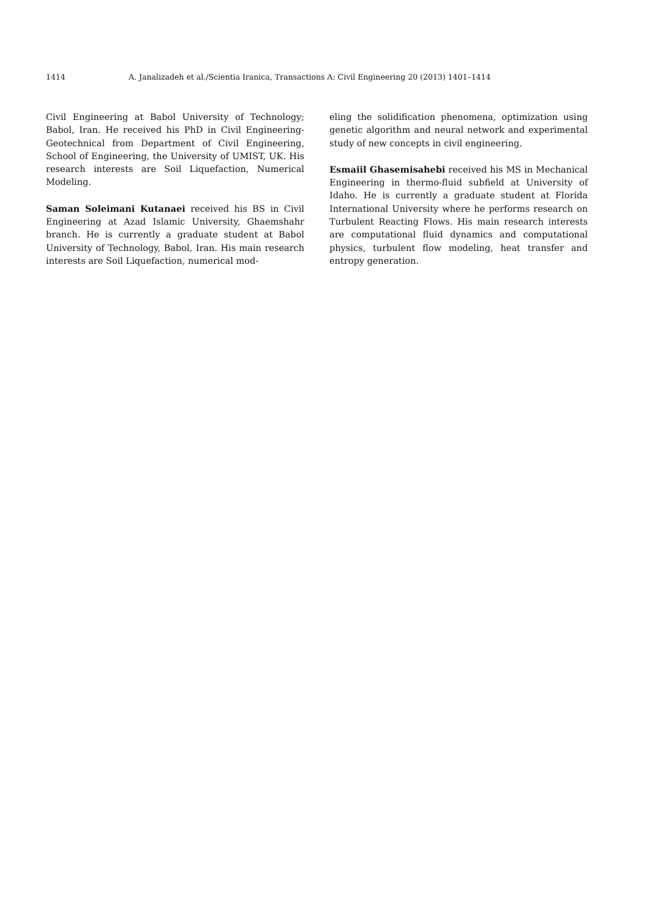1414 A. Janalizadeh et al./Scientia Iranica, Transactions A: Civil Engineering 20 (2013) 1401–1414
Civil Engineering at Babol University of Technology; Babol, Iran. He received his PhD in Civil Engineering-Geotechnical from Department of Civil Engineering, School of Engineering, the University of UMIST, UK. His research interests are Soil Liquefaction, Numerical Modeling.
Saman Soleimani Kutanaei received his BS in Civil Engineering at Azad Islamic University, Ghaemshahr branch. He is currently a graduate student at Babol University of Technology, Babol, Iran. His main research interests are Soil Liquefaction, numerical mod-
eling the solidification phenomena, optimization using genetic algorithm and neural network and experimental study of new concepts in civil engineering.
Esmaiil Ghasemisahebi received his MS in Mechanical Engineering in thermo-fluid subfield at University of Idaho. He is currently a graduate student at Florida International University where he performs research on Turbulent Reacting Flows. His main research interests are computational fluid dynamics and computational physics, turbulent flow modeling, heat transfer and entropy generation.